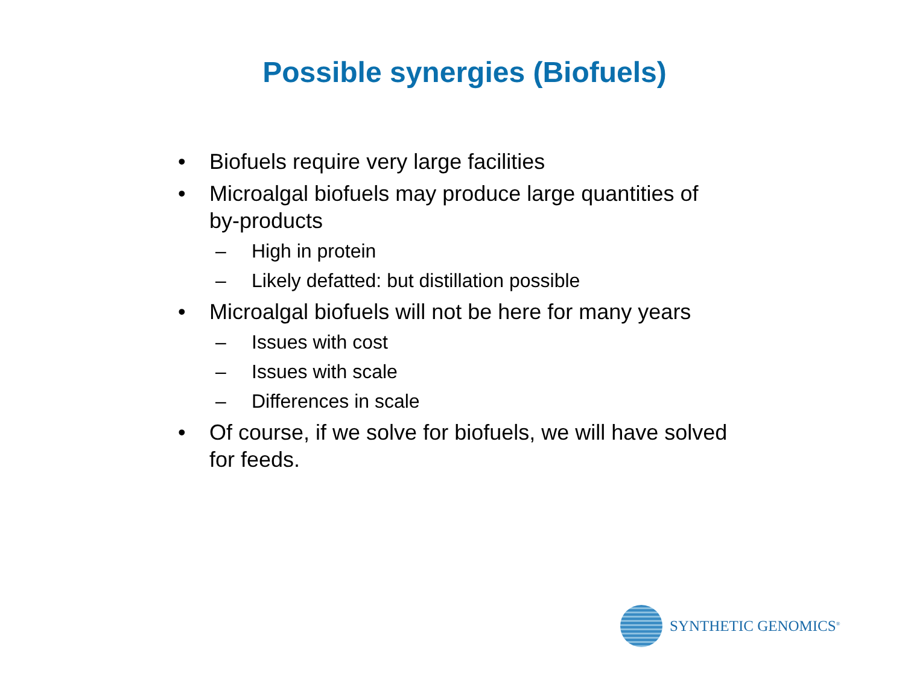Possible synergies (Biofuels)
• Biofuels require very large facilities
• Microalgal biofuels may produce large quantities of by-products
– High in protein
– Likely defatted: but distillation possible
• Microalgal biofuels will not be here for many years
– Issues with cost
– Issues with scale
– Differences in scale
• Of course, if we solve for biofuels, we will have solved for feeds.
SYNTHETIC GENOMICS<sup>®</sup>